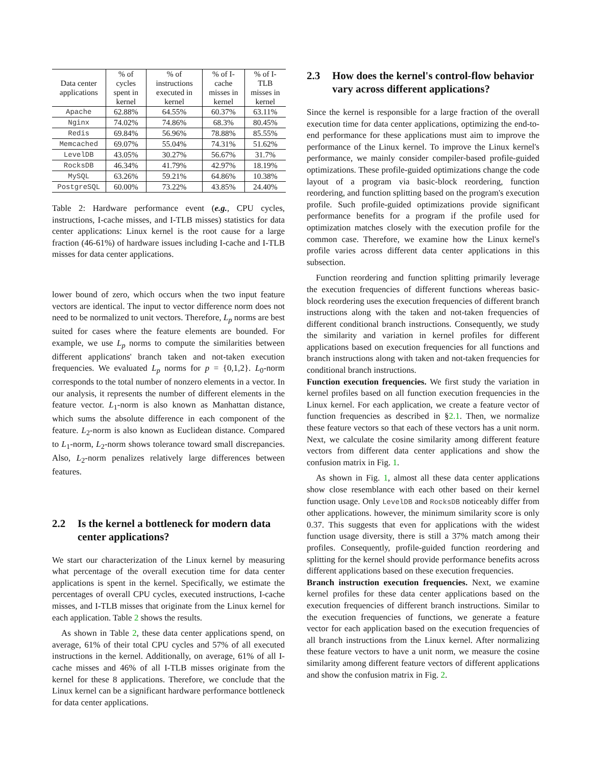| Data center applications | % of cycles spent in kernel | % of instructions executed in kernel | % of I-cache misses in kernel | % of I-TLB misses in kernel |
| --- | --- | --- | --- | --- |
| Apache | 62.88% | 64.55% | 60.37% | 63.11% |
| Nginx | 74.02% | 74.86% | 68.3% | 80.45% |
| Redis | 69.84% | 56.96% | 78.88% | 85.55% |
| Memcached | 69.07% | 55.04% | 74.31% | 51.62% |
| LevelDB | 43.05% | 30.27% | 56.67% | 31.7% |
| RocksDB | 46.34% | 41.79% | 42.97% | 18.19% |
| MySQL | 63.26% | 59.21% | 64.86% | 10.38% |
| PostgreSQL | 60.00% | 73.22% | 43.85% | 24.40% |
Table 2: Hardware performance event (e.g., CPU cycles, instructions, I-cache misses, and I-TLB misses) statistics for data center applications: Linux kernel is the root cause for a large fraction (46-61%) of hardware issues including I-cache and I-TLB misses for data center applications.
lower bound of zero, which occurs when the two input feature vectors are identical. The input to vector difference norm does not need to be normalized to unit vectors. Therefore, L<sub>p</sub> norms are best suited for cases where the feature elements are bounded. For example, we use L<sub>p</sub> norms to compute the similarities between different applications' branch taken and not-taken execution frequencies. We evaluated L<sub>p</sub> norms for p = {0,1,2}. L<sub>0</sub>-norm corresponds to the total number of nonzero elements in a vector. In our analysis, it represents the number of different elements in the feature vector. L<sub>1</sub>-norm is also known as Manhattan distance, which sums the absolute difference in each component of the feature. L<sub>2</sub>-norm is also known as Euclidean distance. Compared to L<sub>1</sub>-norm, L<sub>2</sub>-norm shows tolerance toward small discrepancies. Also, L<sub>2</sub>-norm penalizes relatively large differences between features.
2.2 Is the kernel a bottleneck for modern data center applications?
We start our characterization of the Linux kernel by measuring what percentage of the overall execution time for data center applications is spent in the kernel. Specifically, we estimate the percentages of overall CPU cycles, executed instructions, I-cache misses, and I-TLB misses that originate from the Linux kernel for each application. Table 2 shows the results.
As shown in Table 2, these data center applications spend, on average, 61% of their total CPU cycles and 57% of all executed instructions in the kernel. Additionally, on average, 61% of all I-cache misses and 46% of all I-TLB misses originate from the kernel for these 8 applications. Therefore, we conclude that the Linux kernel can be a significant hardware performance bottleneck for data center applications.
2.3 How does the kernel's control-flow behavior vary across different applications?
Since the kernel is responsible for a large fraction of the overall execution time for data center applications, optimizing the end-to-end performance for these applications must aim to improve the performance of the Linux kernel. To improve the Linux kernel's performance, we mainly consider compiler-based profile-guided optimizations. These profile-guided optimizations change the code layout of a program via basic-block reordering, function reordering, and function splitting based on the program's execution profile. Such profile-guided optimizations provide significant performance benefits for a program if the profile used for optimization matches closely with the execution profile for the common case. Therefore, we examine how the Linux kernel's profile varies across different data center applications in this subsection.
Function reordering and function splitting primarily leverage the execution frequencies of different functions whereas basic-block reordering uses the execution frequencies of different branch instructions along with the taken and not-taken frequencies of different conditional branch instructions. Consequently, we study the similarity and variation in kernel profiles for different applications based on execution frequencies for all functions and branch instructions along with taken and not-taken frequencies for conditional branch instructions.
Function execution frequencies. We first study the variation in kernel profiles based on all function execution frequencies in the Linux kernel. For each application, we create a feature vector of function frequencies as described in §2.1. Then, we normalize these feature vectors so that each of these vectors has a unit norm. Next, we calculate the cosine similarity among different feature vectors from different data center applications and show the confusion matrix in Fig. 1.
As shown in Fig. 1, almost all these data center applications show close resemblance with each other based on their kernel function usage. Only LevelDB and RocksDB noticeably differ from other applications. however, the minimum similarity score is only 0.37. This suggests that even for applications with the widest function usage diversity, there is still a 37% match among their profiles. Consequently, profile-guided function reordering and splitting for the kernel should provide performance benefits across different applications based on these execution frequencies.
Branch instruction execution frequencies. Next, we examine kernel profiles for these data center applications based on the execution frequencies of different branch instructions. Similar to the execution frequencies of functions, we generate a feature vector for each application based on the execution frequencies of all branch instructions from the Linux kernel. After normalizing these feature vectors to have a unit norm, we measure the cosine similarity among different feature vectors of different applications and show the confusion matrix in Fig. 2.